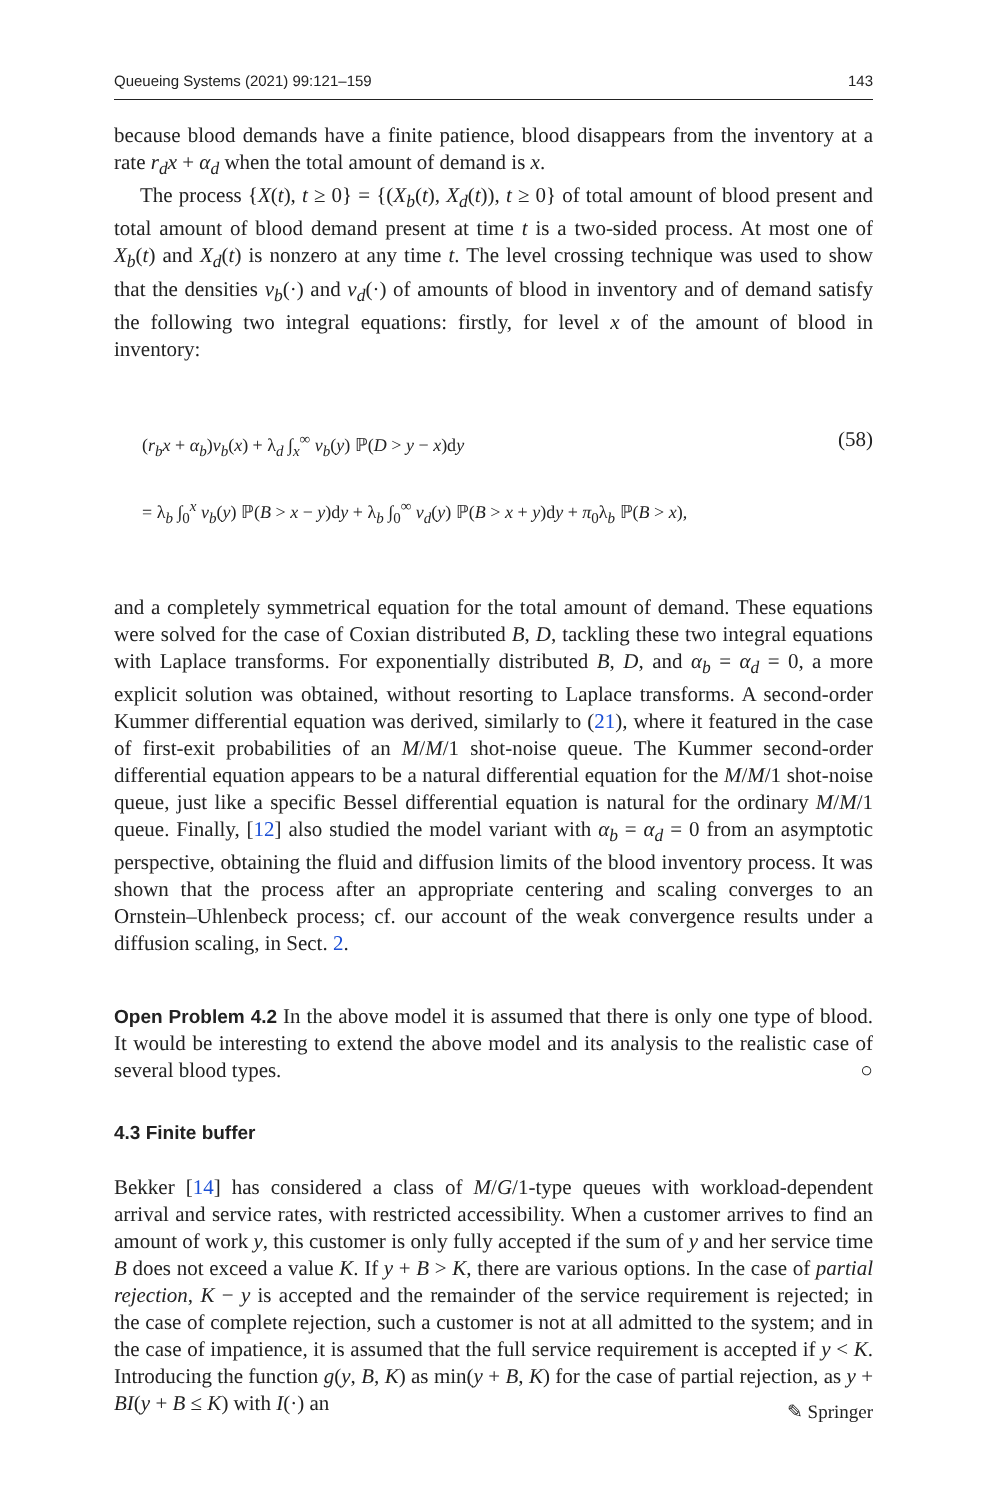Queueing Systems (2021) 99:121–159 143
because blood demands have a finite patience, blood disappears from the inventory at a rate r<sub>d</sub>x + α<sub>d</sub> when the total amount of demand is x.
The process {X(t), t ≥ 0} = {(X<sub>b</sub>(t), X<sub>d</sub>(t)), t ≥ 0} of total amount of blood present and total amount of blood demand present at time t is a two-sided process. At most one of X<sub>b</sub>(t) and X<sub>d</sub>(t) is nonzero at any time t. The level crossing technique was used to show that the densities v<sub>b</sub>(·) and v<sub>d</sub>(·) of amounts of blood in inventory and of demand satisfy the following two integral equations: firstly, for level x of the amount of blood in inventory:
(r<sub>b</sub>x + α<sub>b</sub>)v<sub>b</sub>(x) + λ<sub>d</sub> ∫<sub>x</sub><sup>∞</sup> v<sub>b</sub>(y) ℙ(D > y − x)dy (58)
= λ<sub>b</sub> ∫<sub>0</sub><sup>x</sup> v<sub>b</sub>(y) ℙ(B > x − y)dy + λ<sub>b</sub> ∫<sub>0</sub><sup>∞</sup> v<sub>d</sub>(y) ℙ(B > x + y)dy + π<sub>0</sub>λ<sub>b</sub> ℙ(B > x),
and a completely symmetrical equation for the total amount of demand. These equations were solved for the case of Coxian distributed B, D, tackling these two integral equations with Laplace transforms. For exponentially distributed B, D, and α<sub>b</sub> = α<sub>d</sub> = 0, a more explicit solution was obtained, without resorting to Laplace transforms. A second-order Kummer differential equation was derived, similarly to (21), where it featured in the case of first-exit probabilities of an M/M/1 shot-noise queue. The Kummer second-order differential equation appears to be a natural differential equation for the M/M/1 shot-noise queue, just like a specific Bessel differential equation is natural for the ordinary M/M/1 queue. Finally, [12] also studied the model variant with α<sub>b</sub> = α<sub>d</sub> = 0 from an asymptotic perspective, obtaining the fluid and diffusion limits of the blood inventory process. It was shown that the process after an appropriate centering and scaling converges to an Ornstein–Uhlenbeck process; cf. our account of the weak convergence results under a diffusion scaling, in Sect. 2.
Open Problem 4.2 In the above model it is assumed that there is only one type of blood. It would be interesting to extend the above model and its analysis to the realistic case of several blood types. ○
4.3 Finite buffer
Bekker [14] has considered a class of M/G/1-type queues with workload-dependent arrival and service rates, with restricted accessibility. When a customer arrives to find an amount of work y, this customer is only fully accepted if the sum of y and her service time B does not exceed a value K. If y + B > K, there are various options. In the case of partial rejection, K − y is accepted and the remainder of the service requirement is rejected; in the case of complete rejection, such a customer is not at all admitted to the system; and in the case of impatience, it is assumed that the full service requirement is accepted if y < K. Introducing the function g(y, B, K) as min(y + B, K) for the case of partial rejection, as y + BI(y + B ≤ K) with I(·) an
✎ Springer